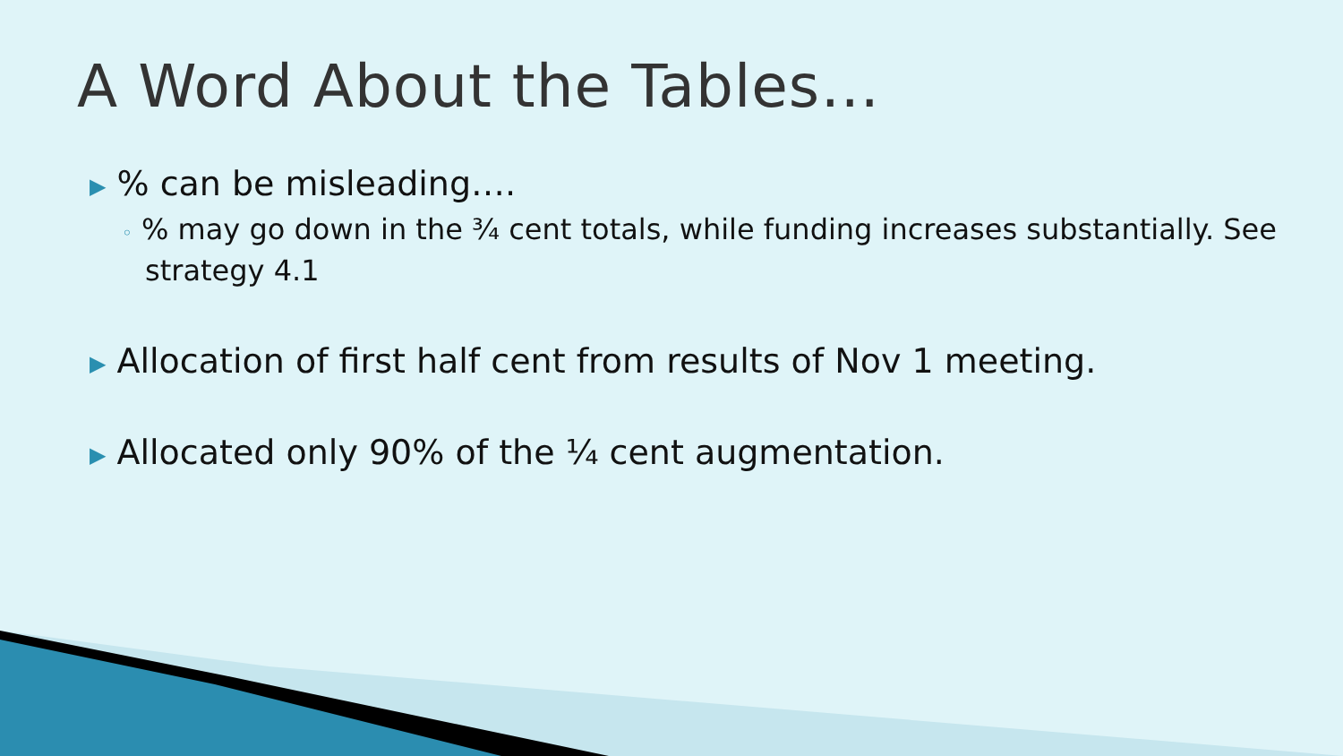A Word About the Tables…
▶% can be misleading….
◦ % may go down in the ¾ cent totals, while funding increases substantially. See strategy 4.1
▶ Allocation of first half cent from results of Nov 1 meeting.
▶ Allocated only 90% of the ¼ cent augmentation.